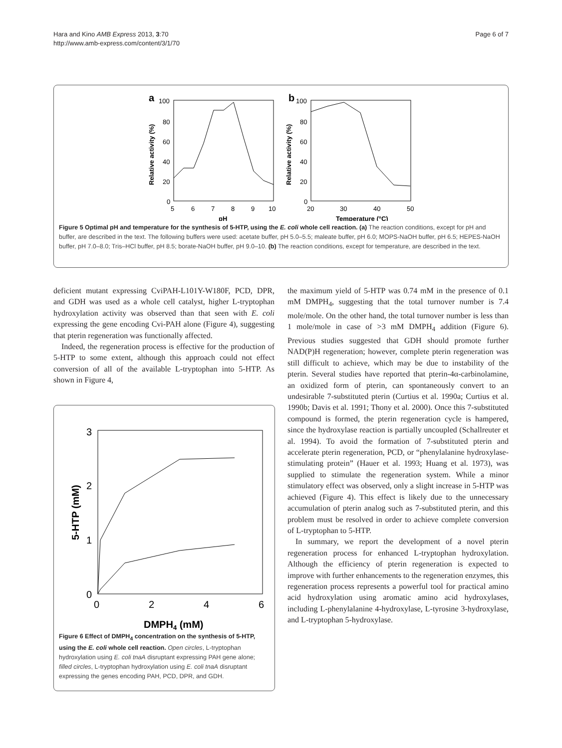Hara and Kino AMB Express 2013, 3:70
http://www.amb-express.com/content/3/1/70
Page 6 of 7
a
100
80
60
40
20
0
5
6
7
8
9
10
pH
Relative activity (%)
b
100
80
60
40
20
0
20
30
40
50
Temperature (°C)
Relative activity (%)
Figure 5 Optimal pH and temperature for the synthesis of 5-HTP, using the E. coli whole cell reaction. (a) The reaction conditions, except for pH and buffer, are described in the text. The following buffers were used: acetate buffer, pH 5.0–5.5; maleate buffer, pH 6.0; MOPS-NaOH buffer, pH 6.5; HEPES-NaOH buffer, pH 7.0–8.0; Tris–HCl buffer, pH 8.5; borate-NaOH buffer, pH 9.0–10. (b) The reaction conditions, except for temperature, are described in the text.
deficient mutant expressing CviPAH-L101Y-W180F, PCD, DPR, and GDH was used as a whole cell catalyst, higher L-tryptophan hydroxylation activity was observed than that seen with E. coli expressing the gene encoding Cvi-PAH alone (Figure 4), suggesting that pterin regeneration was functionally affected.
Indeed, the regeneration process is effective for the production of 5-HTP to some extent, although this approach could not effect conversion of all of the available L-tryptophan into 5-HTP. As shown in Figure 4,
3
2
1
0
0
2
4
6
DMPH4 (mM)
5-HTP (mM)
Figure 6 Effect of DMPH<sub>4</sub> concentration on the synthesis of 5-HTP, using the E. coli whole cell reaction. Open circles, L-tryptophan hydroxylation using E. coli tnaA disruptant expressing PAH gene alone; filled circles, L-tryptophan hydroxylation using E. coli tnaA disruptant expressing the genes encoding PAH, PCD, DPR, and GDH.
the maximum yield of 5-HTP was 0.74 mM in the presence of 0.1 mM DMPH<sub>4</sub>, suggesting that the total turnover number is 7.4 mole/mole. On the other hand, the total turnover number is less than 1 mole/mole in case of >3 mM DMPH<sub>4</sub> addition (Figure 6). Previous studies suggested that GDH should promote further NAD(P)H regeneration; however, complete pterin regeneration was still difficult to achieve, which may be due to instability of the pterin. Several studies have reported that pterin-4α-carbinolamine, an oxidized form of pterin, can spontaneously convert to an undesirable 7-substituted pterin (Curtius et al. 1990a; Curtius et al. 1990b; Davis et al. 1991; Thony et al. 2000). Once this 7-substituted compound is formed, the pterin regeneration cycle is hampered, since the hydroxylase reaction is partially uncoupled (Schallreuter et al. 1994). To avoid the formation of 7-substituted pterin and accelerate pterin regeneration, PCD, or “phenylalanine hydroxylase-stimulating protein” (Hauer et al. 1993; Huang et al. 1973), was supplied to stimulate the regeneration system. While a minor stimulatory effect was observed, only a slight increase in 5-HTP was achieved (Figure 4). This effect is likely due to the unnecessary accumulation of pterin analog such as 7-substituted pterin, and this problem must be resolved in order to achieve complete conversion of L-tryptophan to 5-HTP.
In summary, we report the development of a novel pterin regeneration process for enhanced L-tryptophan hydroxylation. Although the efficiency of pterin regeneration is expected to improve with further enhancements to the regeneration enzymes, this regeneration process represents a powerful tool for practical amino acid hydroxylation using aromatic amino acid hydroxylases, including L-phenylalanine 4-hydroxylase, L-tyrosine 3-hydroxylase, and L-tryptophan 5-hydroxylase.